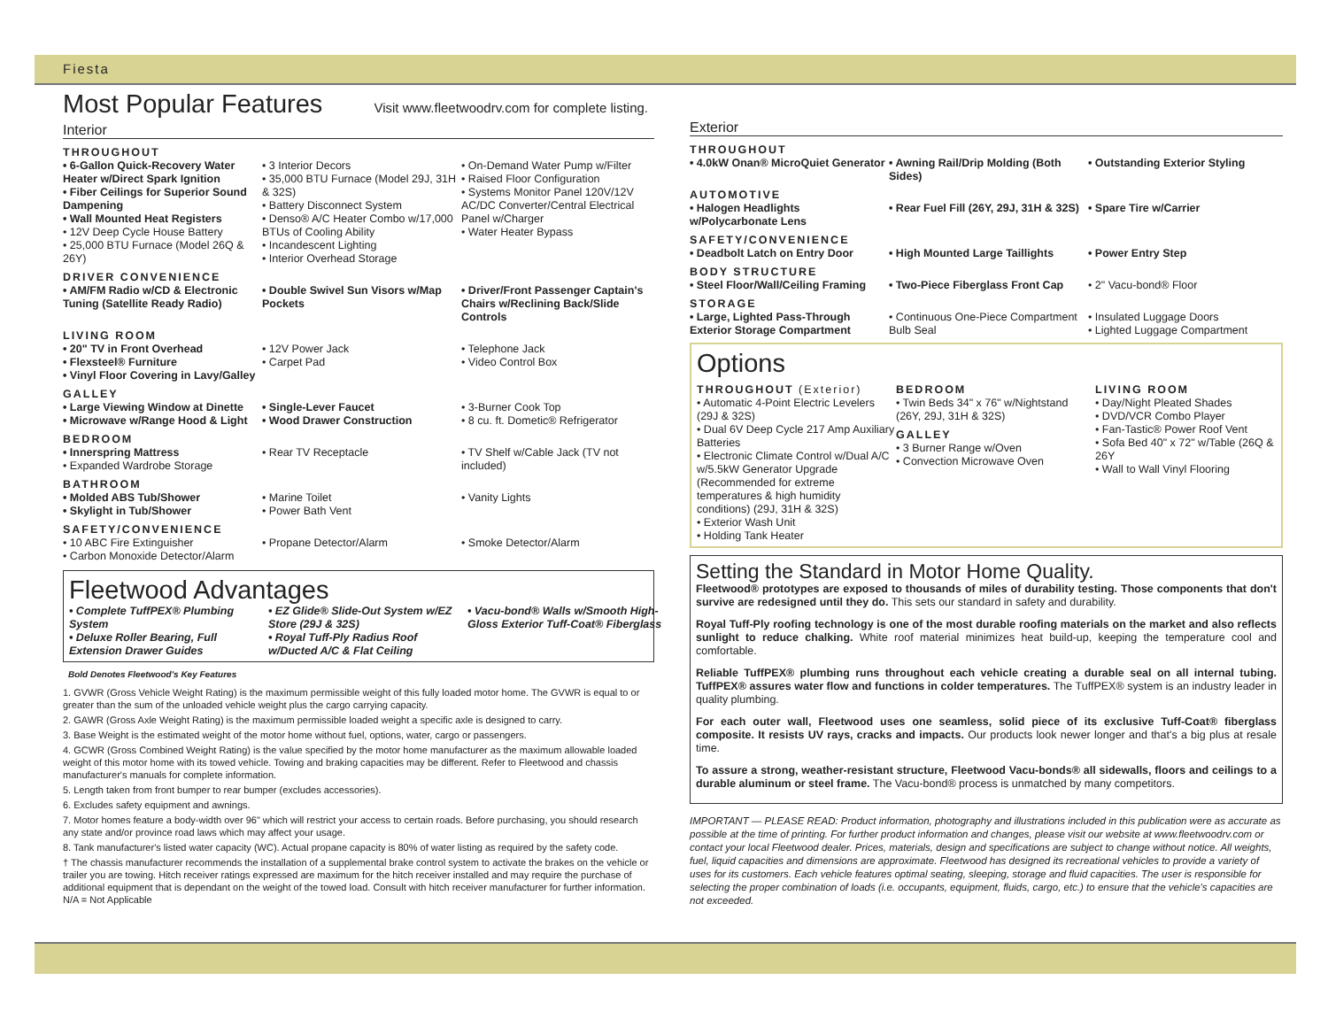Fiesta
Most Popular Features Visit www.fleetwoodrv.com for complete listing.
Interior
THROUGHOUT
• 6-Gallon Quick-Recovery Water Heater w/Direct Spark Ignition
• Fiber Ceilings for Superior Sound Dampening
• Wall Mounted Heat Registers
• 12V Deep Cycle House Battery
• 25,000 BTU Furnace (Model 26Q & 26Y)
• 3 Interior Decors
• 35,000 BTU Furnace (Model 29J, 31H & 32S)
• Battery Disconnect System
• Denso® A/C Heater Combo w/17,000 BTUs of Cooling Ability
• Incandescent Lighting
• Interior Overhead Storage
• On-Demand Water Pump w/Filter
• Raised Floor Configuration
• Systems Monitor Panel 120V/12V AC/DC Converter/Central Electrical Panel w/Charger
• Water Heater Bypass
DRIVER CONVENIENCE
• AM/FM Radio w/CD & Electronic Tuning (Satellite Ready Radio)
• Double Swivel Sun Visors w/Map Pockets
• Driver/Front Passenger Captain's Chairs w/Reclining Back/Slide Controls
LIVING ROOM
• 20" TV in Front Overhead
• Flexsteel® Furniture
• Vinyl Floor Covering in Lavy/Galley
• 12V Power Jack
• Carpet Pad
• Telephone Jack
• Video Control Box
GALLEY
• Large Viewing Window at Dinette
• Microwave w/Range Hood & Light
• Single-Lever Faucet
• Wood Drawer Construction
• 3-Burner Cook Top
• 8 cu. ft. Dometic® Refrigerator
BEDROOM
• Innerspring Mattress
• Expanded Wardrobe Storage
• Rear TV Receptacle
• TV Shelf w/Cable Jack (TV not included)
BATHROOM
• Molded ABS Tub/Shower
• Skylight in Tub/Shower
• Marine Toilet
• Power Bath Vent
• Vanity Lights
SAFETY/CONVENIENCE
• 10 ABC Fire Extinguisher
• Carbon Monoxide Detector/Alarm
• Propane Detector/Alarm
• Smoke Detector/Alarm
Fleetwood Advantages
• Complete TuffPEX® Plumbing System
• Deluxe Roller Bearing, Full Extension Drawer Guides
• EZ Glide® Slide-Out System w/EZ Store (29J & 32S)
• Royal Tuff-Ply Radius Roof w/Ducted A/C & Flat Ceiling
• Vacu-bond® Walls w/Smooth High-Gloss Exterior Tuff-Coat® Fiberglass
Bold Denotes Fleetwood's Key Features
1. GVWR (Gross Vehicle Weight Rating) is the maximum permissible weight of this fully loaded motor home. The GVWR is equal to or greater than the sum of the unloaded vehicle weight plus the cargo carrying capacity.
2. GAWR (Gross Axle Weight Rating) is the maximum permissible loaded weight a specific axle is designed to carry.
3. Base Weight is the estimated weight of the motor home without fuel, options, water, cargo or passengers.
4. GCWR (Gross Combined Weight Rating) is the value specified by the motor home manufacturer as the maximum allowable loaded weight of this motor home with its towed vehicle. Towing and braking capacities may be different. Refer to Fleetwood and chassis manufacturer's manuals for complete information.
5. Length taken from front bumper to rear bumper (excludes accessories).
6. Excludes safety equipment and awnings.
7. Motor homes feature a body-width over 96" which will restrict your access to certain roads. Before purchasing, you should research any state and/or province road laws which may affect your usage.
8. Tank manufacturer's listed water capacity (WC). Actual propane capacity is 80% of water listing as required by the safety code.
† The chassis manufacturer recommends the installation of a supplemental brake control system to activate the brakes on the vehicle or trailer you are towing. Hitch receiver ratings expressed are maximum for the hitch receiver installed and may require the purchase of additional equipment that is dependant on the weight of the towed load. Consult with hitch receiver manufacturer for further information.
N/A = Not Applicable
Exterior
THROUGHOUT
• 4.0kW Onan® MicroQuiet Generator
• Awning Rail/Drip Molding (Both Sides)
• Outstanding Exterior Styling
AUTOMOTIVE
• Halogen Headlights w/Polycarbonate Lens
• Rear Fuel Fill (26Y, 29J, 31H & 32S)
• Spare Tire w/Carrier
SAFETY/CONVENIENCE
• Deadbolt Latch on Entry Door
• High Mounted Large Taillights
• Power Entry Step
BODY STRUCTURE
• Steel Floor/Wall/Ceiling Framing
• Two-Piece Fiberglass Front Cap
• 2" Vacu-bond® Floor
STORAGE
• Large, Lighted Pass-Through Exterior Storage Compartment
• Continuous One-Piece Compartment Bulb Seal
• Insulated Luggage Doors
• Lighted Luggage Compartment
Options
THROUGHOUT (Exterior)
• Automatic 4-Point Electric Levelers (29J & 32S)
• Dual 6V Deep Cycle 217 Amp Auxiliary Batteries
• Electronic Climate Control w/Dual A/C w/5.5kW Generator Upgrade (Recommended for extreme temperatures & high humidity conditions) (29J, 31H & 32S)
• Exterior Wash Unit
• Holding Tank Heater
BEDROOM
• Twin Beds 34" x 76" w/Nightstand (26Y, 29J, 31H & 32S)
GALLEY
• 3 Burner Range w/Oven
• Convection Microwave Oven
LIVING ROOM
• Day/Night Pleated Shades
• DVD/VCR Combo Player
• Fan-Tastic® Power Roof Vent
• Sofa Bed 40" x 72" w/Table (26Q & 26Y
• Wall to Wall Vinyl Flooring
Setting the Standard in Motor Home Quality.
Fleetwood® prototypes are exposed to thousands of miles of durability testing. Those components that don't survive are redesigned until they do. This sets our standard in safety and durability.
Royal Tuff-Ply roofing technology is one of the most durable roofing materials on the market and also reflects sunlight to reduce chalking. White roof material minimizes heat build-up, keeping the temperature cool and comfortable.
Reliable TuffPEX® plumbing runs throughout each vehicle creating a durable seal on all internal tubing. TuffPEX® assures water flow and functions in colder temperatures. The TuffPEX® system is an industry leader in quality plumbing.
For each outer wall, Fleetwood uses one seamless, solid piece of its exclusive Tuff-Coat® fiberglass composite. It resists UV rays, cracks and impacts. Our products look newer longer and that's a big plus at resale time.
To assure a strong, weather-resistant structure, Fleetwood Vacu-bonds® all sidewalls, floors and ceilings to a durable aluminum or steel frame. The Vacu-bond® process is unmatched by many competitors.
IMPORTANT — PLEASE READ: Product information, photography and illustrations included in this publication were as accurate as possible at the time of printing. For further product information and changes, please visit our website at www.fleetwoodrv.com or contact your local Fleetwood dealer. Prices, materials, design and specifications are subject to change without notice. All weights, fuel, liquid capacities and dimensions are approximate. Fleetwood has designed its recreational vehicles to provide a variety of uses for its customers. Each vehicle features optimal seating, sleeping, storage and fluid capacities. The user is responsible for selecting the proper combination of loads (i.e. occupants, equipment, fluids, cargo, etc.) to ensure that the vehicle's capacities are not exceeded.